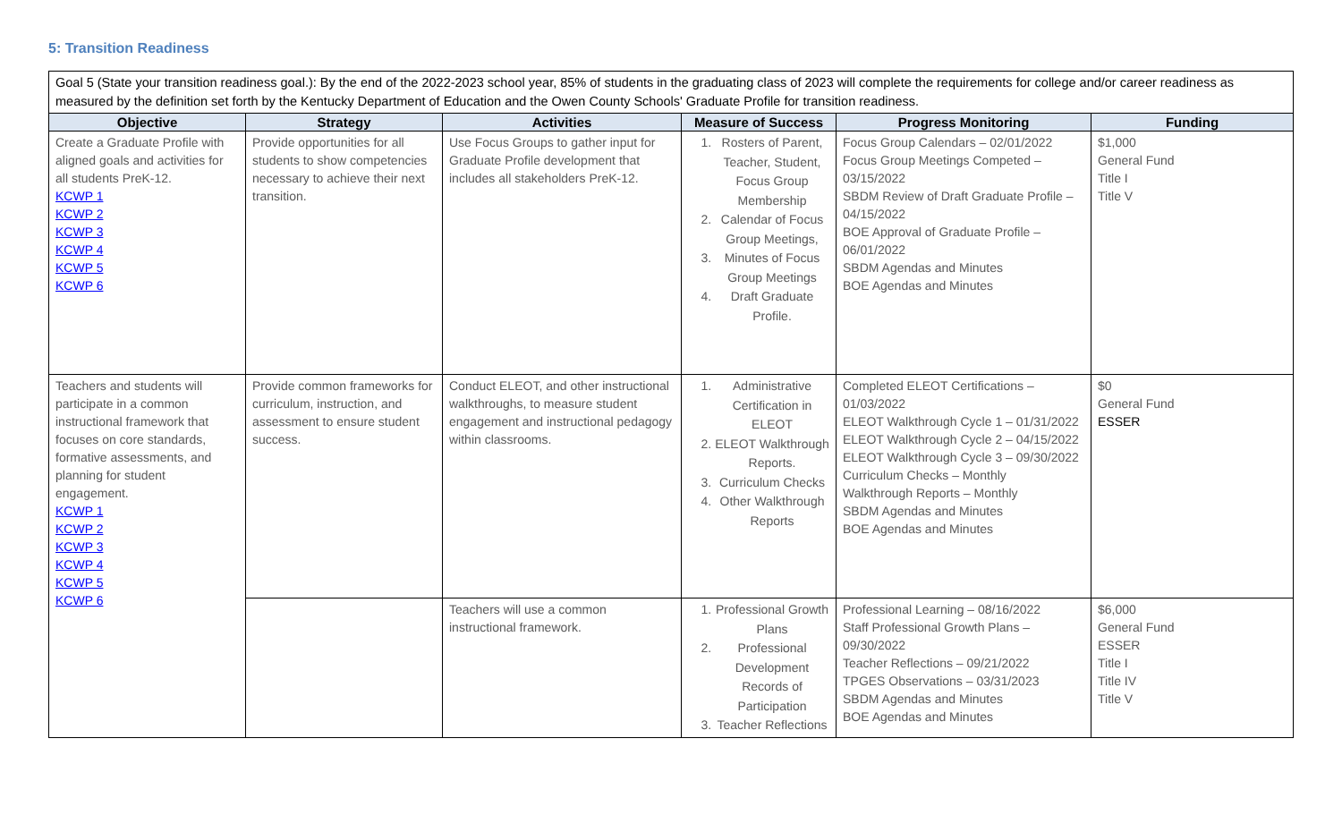5: Transition Readiness
Goal 5 (State your transition readiness goal.): By the end of the 2022-2023 school year, 85% of students in the graduating class of 2023 will complete the requirements for college and/or career readiness as measured by the definition set forth by the Kentucky Department of Education and the Owen County Schools' Graduate Profile for transition readiness.
| Objective | Strategy | Activities | Measure of Success | Progress Monitoring | Funding |
| --- | --- | --- | --- | --- | --- |
| Create a Graduate Profile with aligned goals and activities for all students PreK-12. KCWP 1 KCWP 2 KCWP 3 KCWP 4 KCWP 5 KCWP 6 | Provide opportunities for all students to show competencies necessary to achieve their next transition. | Use Focus Groups to gather input for Graduate Profile development that includes all stakeholders PreK-12. | 1. Rosters of Parent, Teacher, Student, Focus Group Membership 2. Calendar of Focus Group Meetings, 3. Minutes of Focus Group Meetings 4. Draft Graduate Profile. | Focus Group Calendars – 02/01/2022 Focus Group Meetings Competed – 03/15/2022 SBDM Review of Draft Graduate Profile – 04/15/2022 BOE Approval of Graduate Profile – 06/01/2022 SBDM Agendas and Minutes BOE Agendas and Minutes | $1,000 General Fund Title I Title V |
| Teachers and students will participate in a common instructional framework that focuses on core standards, formative assessments, and planning for student engagement. KCWP 1 KCWP 2 KCWP 3 KCWP 4 KCWP 5 KCWP 6 | Provide common frameworks for curriculum, instruction, and assessment to ensure student success. | Conduct ELEOT, and other instructional walkthroughs, to measure student engagement and instructional pedagogy within classrooms. | 1. Administrative Certification in ELEOT 2. ELEOT Walkthrough Reports. 3. Curriculum Checks 4. Other Walkthrough Reports | Completed ELEOT Certifications – 01/03/2022 ELEOT Walkthrough Cycle 1 – 01/31/2022 ELEOT Walkthrough Cycle 2 – 04/15/2022 ELEOT Walkthrough Cycle 3 – 09/30/2022 Curriculum Checks – Monthly Walkthrough Reports – Monthly SBDM Agendas and Minutes BOE Agendas and Minutes | $0 General Fund ESSER |
| | | Teachers will use a common instructional framework. | 1. Professional Growth Plans 2. Professional Development Records of Participation 3. Teacher Reflections | Professional Learning – 08/16/2022 Staff Professional Growth Plans – 09/30/2022 Teacher Reflections – 09/21/2022 TPGES Observations – 03/31/2023 SBDM Agendas and Minutes BOE Agendas and Minutes | $6,000 General Fund ESSER Title I Title IV Title V |